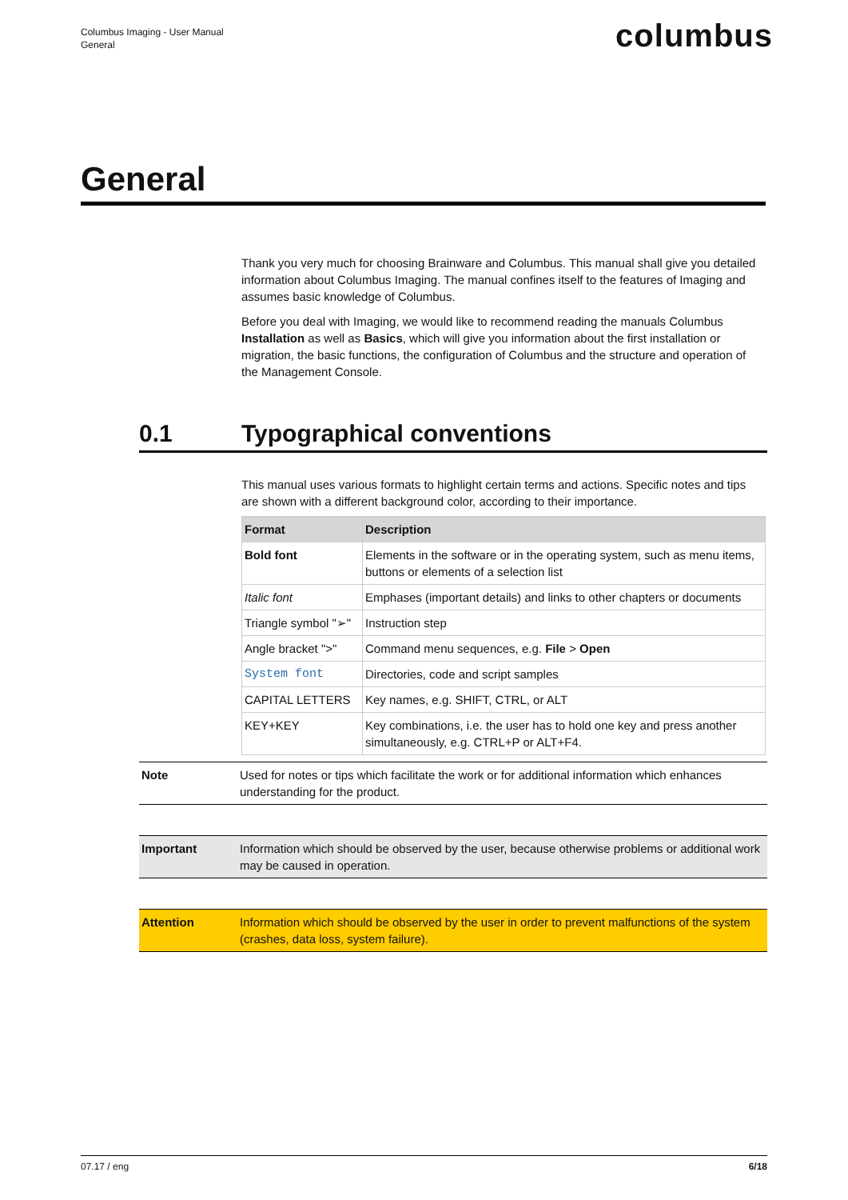Columbus Imaging - User Manual
General
columbus
General
Thank you very much for choosing Brainware and Columbus. This manual shall give you detailed information about Columbus Imaging. The manual confines itself to the features of Imaging and assumes basic knowledge of Columbus.
Before you deal with Imaging, we would like to recommend reading the manuals Columbus Installation as well as Basics, which will give you information about the first installation or migration, the basic functions, the configuration of Columbus and the structure and operation of the Management Console.
0.1 Typographical conventions
This manual uses various formats to highlight certain terms and actions. Specific notes and tips are shown with a different background color, according to their importance.
| Format | Description |
| --- | --- |
| Bold font | Elements in the software or in the operating system, such as menu items, buttons or elements of a selection list |
| Italic font | Emphases (important details) and links to other chapters or documents |
| Triangle symbol "➢" | Instruction step |
| Angle bracket ">" | Command menu sequences, e.g. File > Open |
| System font | Directories, code and script samples |
| CAPITAL LETTERS | Key names, e.g. SHIFT, CTRL, or ALT |
| KEY+KEY | Key combinations, i.e. the user has to hold one key and press another simultaneously, e.g. CTRL+P or ALT+F4. |
Note Used for notes or tips which facilitate the work or for additional information which enhances understanding for the product.
Important Information which should be observed by the user, because otherwise problems or additional work may be caused in operation.
Attention Information which should be observed by the user in order to prevent malfunctions of the system (crashes, data loss, system failure).
07.17 / eng 6/18